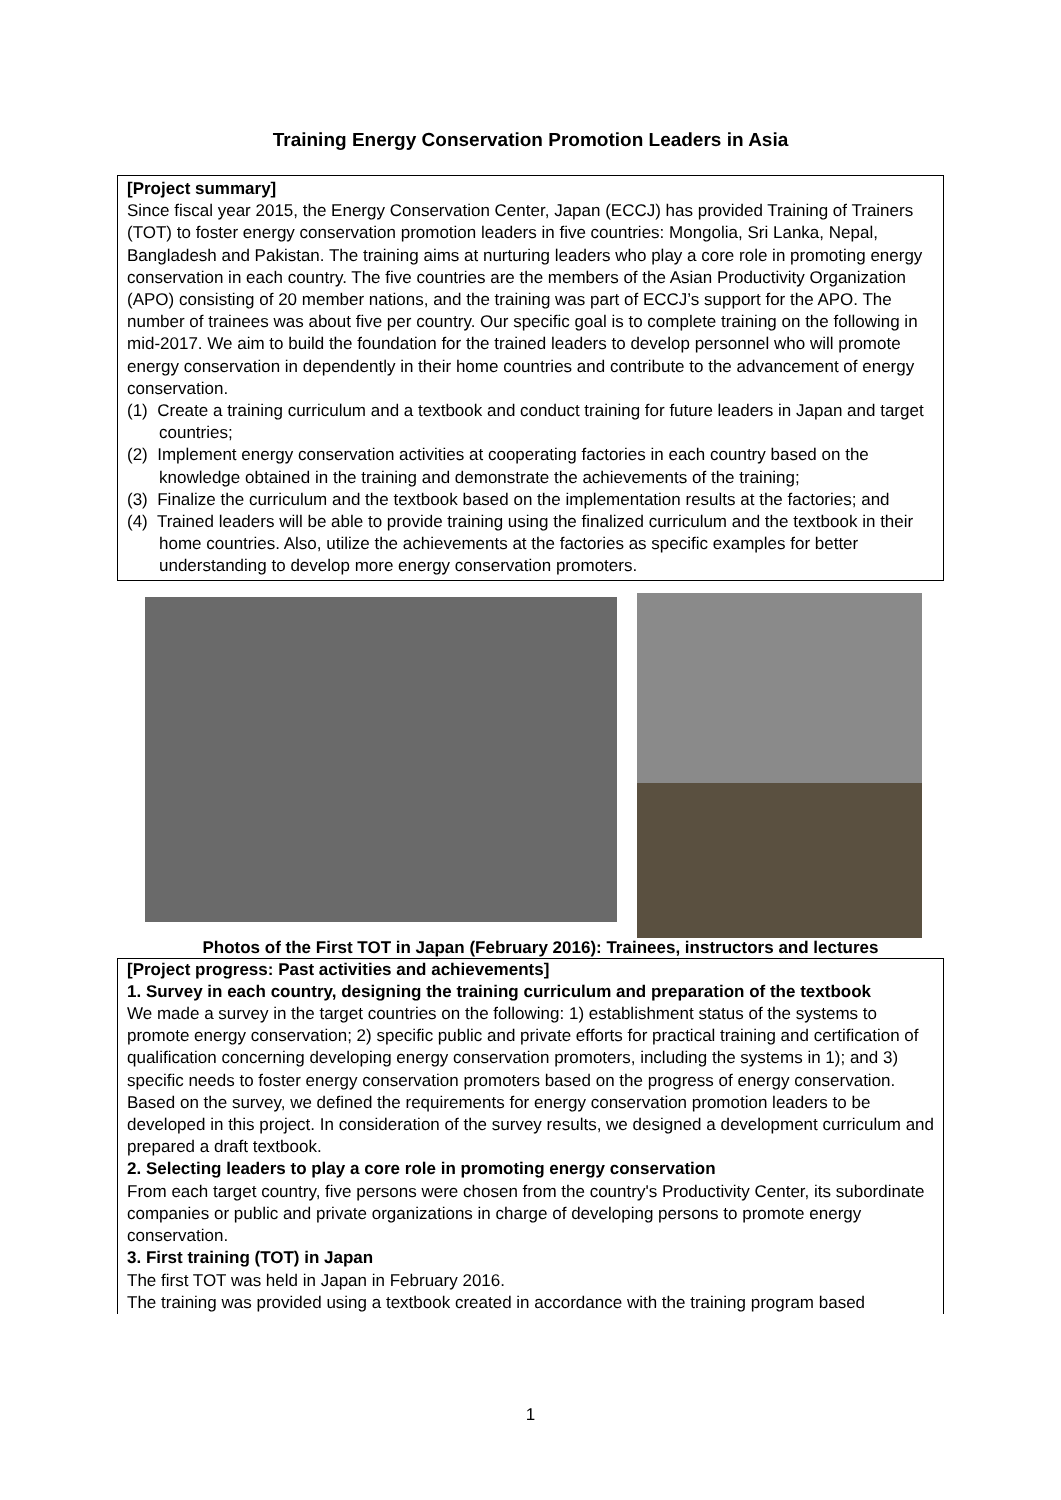Training Energy Conservation Promotion Leaders in Asia
[Project summary]
Since fiscal year 2015, the Energy Conservation Center, Japan (ECCJ) has provided Training of Trainers (TOT) to foster energy conservation promotion leaders in five countries: Mongolia, Sri Lanka, Nepal, Bangladesh and Pakistan. The training aims at nurturing leaders who play a core role in promoting energy conservation in each country. The five countries are the members of the Asian Productivity Organization (APO) consisting of 20 member nations, and the training was part of ECCJ’s support for the APO. The number of trainees was about five per country. Our specific goal is to complete training on the following in mid-2017. We aim to build the foundation for the trained leaders to develop personnel who will promote energy conservation in dependently in their home countries and contribute to the advancement of energy conservation.
(1) Create a training curriculum and a textbook and conduct training for future leaders in Japan and target countries;
(2) Implement energy conservation activities at cooperating factories in each country based on the knowledge obtained in the training and demonstrate the achievements of the training;
(3) Finalize the curriculum and the textbook based on the implementation results at the factories; and
(4) Trained leaders will be able to provide training using the finalized curriculum and the textbook in their home countries. Also, utilize the achievements at the factories as specific examples for better understanding to develop more energy conservation promoters.
Photos of the First TOT in Japan (February 2016): Trainees, instructors and lectures
[Project progress: Past activities and achievements]
1. Survey in each country, designing the training curriculum and preparation of the textbook
We made a survey in the target countries on the following: 1) establishment status of the systems to promote energy conservation; 2) specific public and private efforts for practical training and certification of qualification concerning developing energy conservation promoters, including the systems in 1); and 3) specific needs to foster energy conservation promoters based on the progress of energy conservation.
Based on the survey, we defined the requirements for energy conservation promotion leaders to be developed in this project. In consideration of the survey results, we designed a development curriculum and prepared a draft textbook.
2. Selecting leaders to play a core role in promoting energy conservation
From each target country, five persons were chosen from the country's Productivity Center, its subordinate companies or public and private organizations in charge of developing persons to promote energy conservation.
3. First training (TOT) in Japan
The first TOT was held in Japan in February 2016.
The training was provided using a textbook created in accordance with the training program based
1